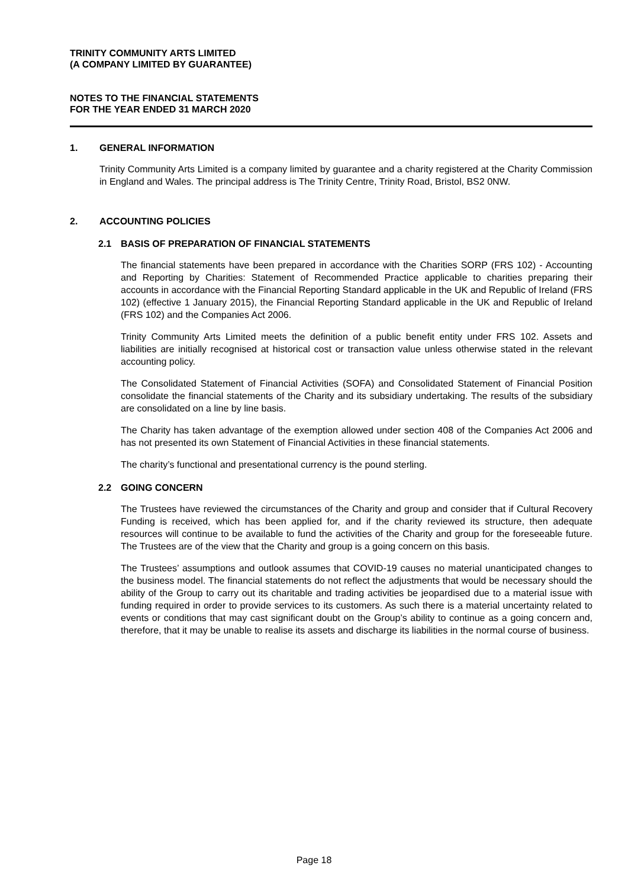TRINITY COMMUNITY ARTS LIMITED
(A COMPANY LIMITED BY GUARANTEE)
NOTES TO THE FINANCIAL STATEMENTS
FOR THE YEAR ENDED 31 MARCH 2020
1. GENERAL INFORMATION
Trinity Community Arts Limited is a company limited by guarantee and a charity registered at the Charity Commission in England and Wales. The principal address is The Trinity Centre, Trinity Road, Bristol, BS2 0NW.
2. ACCOUNTING POLICIES
2.1 BASIS OF PREPARATION OF FINANCIAL STATEMENTS
The financial statements have been prepared in accordance with the Charities SORP (FRS 102) - Accounting and Reporting by Charities: Statement of Recommended Practice applicable to charities preparing their accounts in accordance with the Financial Reporting Standard applicable in the UK and Republic of Ireland (FRS 102) (effective 1 January 2015), the Financial Reporting Standard applicable in the UK and Republic of Ireland (FRS 102) and the Companies Act 2006.
Trinity Community Arts Limited meets the definition of a public benefit entity under FRS 102. Assets and liabilities are initially recognised at historical cost or transaction value unless otherwise stated in the relevant accounting policy.
The Consolidated Statement of Financial Activities (SOFA) and Consolidated Statement of Financial Position consolidate the financial statements of the Charity and its subsidiary undertaking. The results of the subsidiary are consolidated on a line by line basis.
The Charity has taken advantage of the exemption allowed under section 408 of the Companies Act 2006 and has not presented its own Statement of Financial Activities in these financial statements.
The charity’s functional and presentational currency is the pound sterling.
2.2 GOING CONCERN
The Trustees have reviewed the circumstances of the Charity and group and consider that if Cultural Recovery Funding is received, which has been applied for, and if the charity reviewed its structure, then adequate resources will continue to be available to fund the activities of the Charity and group for the foreseeable future. The Trustees are of the view that the Charity and group is a going concern on this basis.
The Trustees’ assumptions and outlook assumes that COVID-19 causes no material unanticipated changes to the business model. The financial statements do not reflect the adjustments that would be necessary should the ability of the Group to carry out its charitable and trading activities be jeopardised due to a material issue with funding required in order to provide services to its customers. As such there is a material uncertainty related to events or conditions that may cast significant doubt on the Group’s ability to continue as a going concern and, therefore, that it may be unable to realise its assets and discharge its liabilities in the normal course of business.
Page 18